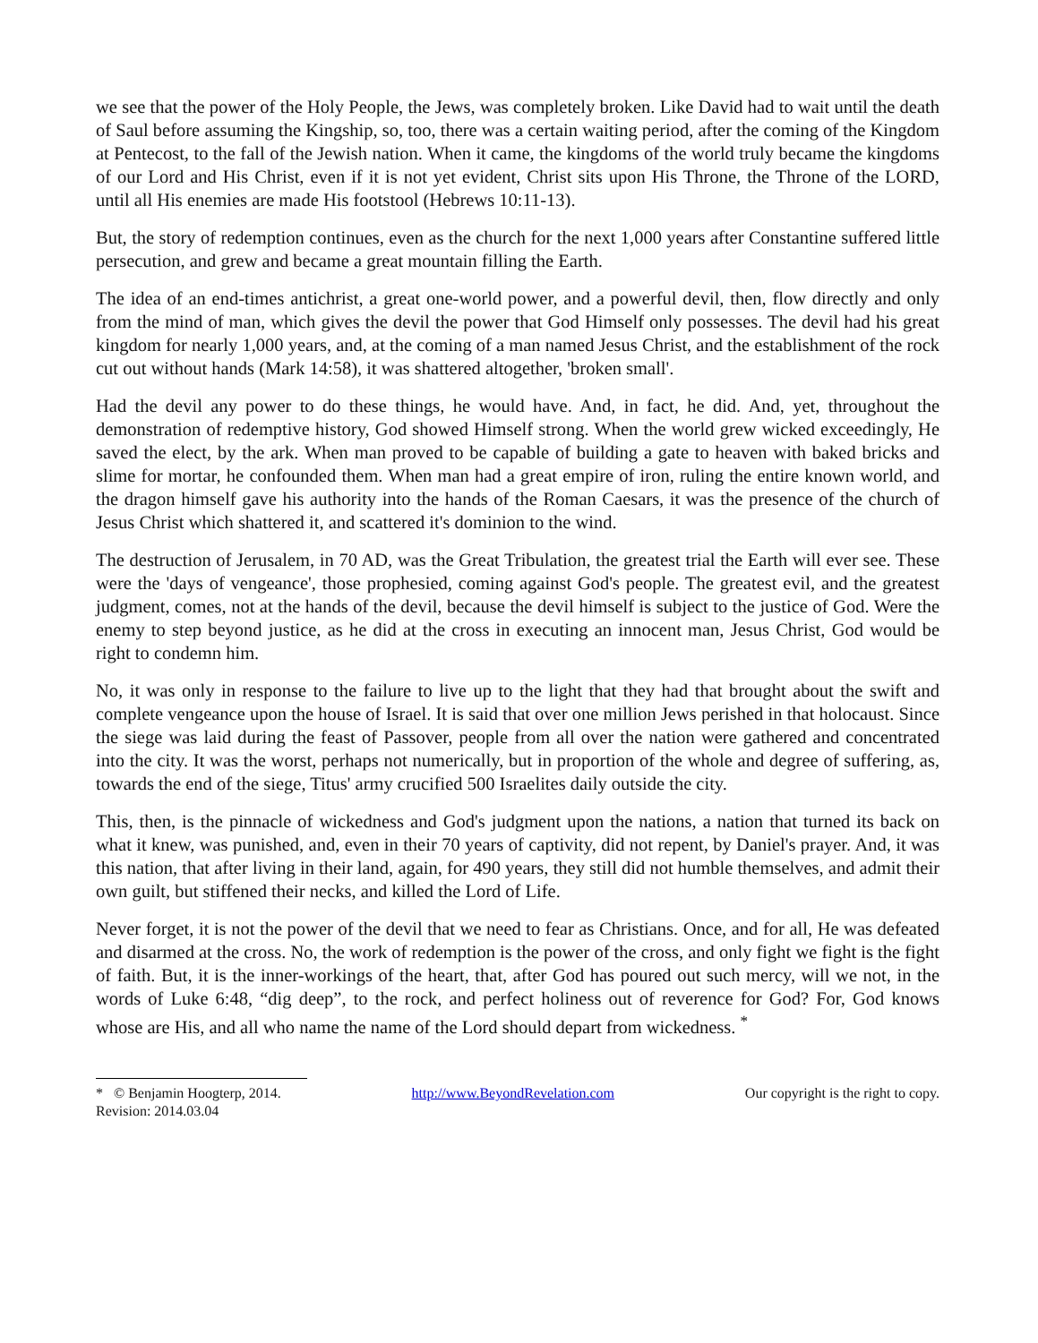we see that the power of the Holy People, the Jews, was completely broken. Like David had to wait until the death of Saul before assuming the Kingship, so, too, there was a certain waiting period, after the coming of the Kingdom at Pentecost, to the fall of the Jewish nation. When it came, the kingdoms of the world truly became the kingdoms of our Lord and His Christ, even if it is not yet evident, Christ sits upon His Throne, the Throne of the LORD, until all His enemies are made His footstool (Hebrews 10:11-13).
But, the story of redemption continues, even as the church for the next 1,000 years after Constantine suffered little persecution, and grew and became a great mountain filling the Earth.
The idea of an end-times antichrist, a great one-world power, and a powerful devil, then, flow directly and only from the mind of man, which gives the devil the power that God Himself only possesses. The devil had his great kingdom for nearly 1,000 years, and, at the coming of a man named Jesus Christ, and the establishment of the rock cut out without hands (Mark 14:58), it was shattered altogether, 'broken small'.
Had the devil any power to do these things, he would have. And, in fact, he did. And, yet, throughout the demonstration of redemptive history, God showed Himself strong. When the world grew wicked exceedingly, He saved the elect, by the ark. When man proved to be capable of building a gate to heaven with baked bricks and slime for mortar, he confounded them. When man had a great empire of iron, ruling the entire known world, and the dragon himself gave his authority into the hands of the Roman Caesars, it was the presence of the church of Jesus Christ which shattered it, and scattered it's dominion to the wind.
The destruction of Jerusalem, in 70 AD, was the Great Tribulation, the greatest trial the Earth will ever see. These were the 'days of vengeance', those prophesied, coming against God's people. The greatest evil, and the greatest judgment, comes, not at the hands of the devil, because the devil himself is subject to the justice of God. Were the enemy to step beyond justice, as he did at the cross in executing an innocent man, Jesus Christ, God would be right to condemn him.
No, it was only in response to the failure to live up to the light that they had that brought about the swift and complete vengeance upon the house of Israel. It is said that over one million Jews perished in that holocaust. Since the siege was laid during the feast of Passover, people from all over the nation were gathered and concentrated into the city. It was the worst, perhaps not numerically, but in proportion of the whole and degree of suffering, as, towards the end of the siege, Titus' army crucified 500 Israelites daily outside the city.
This, then, is the pinnacle of wickedness and God's judgment upon the nations, a nation that turned its back on what it knew, was punished, and, even in their 70 years of captivity, did not repent, by Daniel's prayer. And, it was this nation, that after living in their land, again, for 490 years, they still did not humble themselves, and admit their own guilt, but stiffened their necks, and killed the Lord of Life.
Never forget, it is not the power of the devil that we need to fear as Christians. Once, and for all, He was defeated and disarmed at the cross. No, the work of redemption is the power of the cross, and only fight we fight is the fight of faith. But, it is the inner-workings of the heart, that, after God has poured out such mercy, will we not, in the words of Luke 6:48, “dig deep”, to the rock, and perfect holiness out of reverence for God? For, God knows whose are His, and all who name the name of the Lord should depart from wickedness. <sup>*</sup>
* © Benjamin Hoogterp, 2014. http://www.BeyondRevelation.com Our copyright is the right to copy.
Revision: 2014.03.04